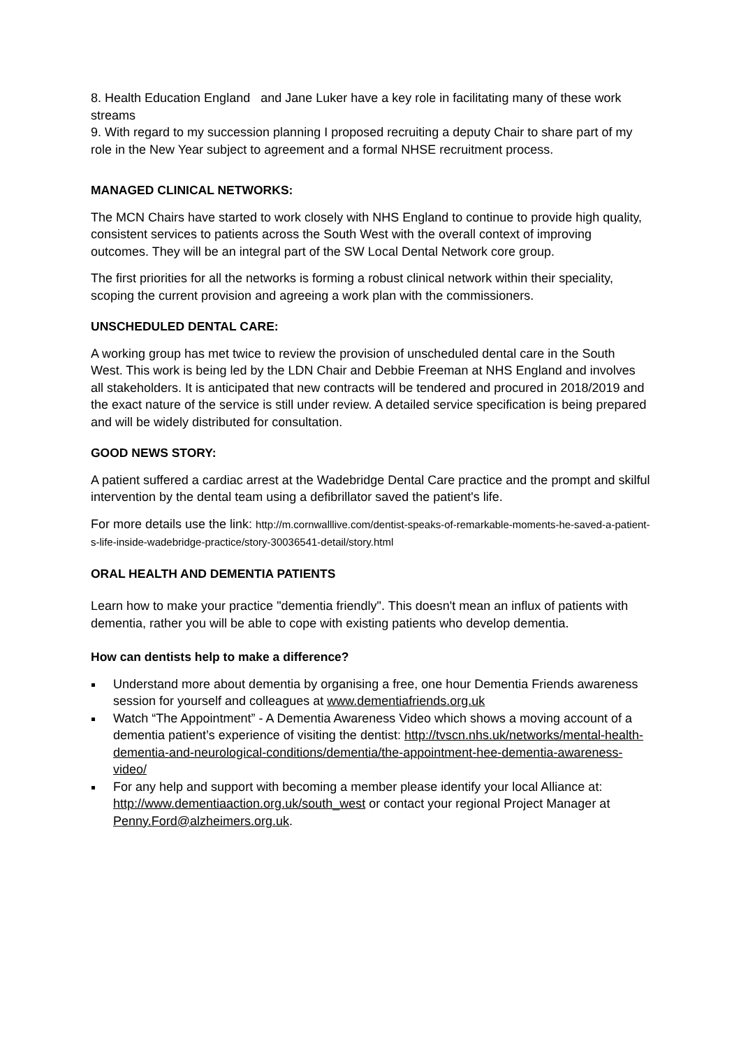8. Health Education England and Jane Luker have a key role in facilitating many of these work streams
9. With regard to my succession planning I proposed recruiting a deputy Chair to share part of my role in the New Year subject to agreement and a formal NHSE recruitment process.
MANAGED CLINICAL NETWORKS:
The MCN Chairs have started to work closely with NHS England to continue to provide high quality, consistent services to patients across the South West with the overall context of improving outcomes. They will be an integral part of the SW Local Dental Network core group.
The first priorities for all the networks is forming a robust clinical network within their speciality, scoping the current provision and agreeing a work plan with the commissioners.
UNSCHEDULED DENTAL CARE:
A working group has met twice to review the provision of unscheduled dental care in the South West. This work is being led by the LDN Chair and Debbie Freeman at NHS England and involves all stakeholders. It is anticipated that new contracts will be tendered and procured in 2018/2019 and the exact nature of the service is still under review. A detailed service specification is being prepared and will be widely distributed for consultation.
GOOD NEWS STORY:
A patient suffered a cardiac arrest at the Wadebridge Dental Care practice and the prompt and skilful intervention by the dental team using a defibrillator saved the patient's life.
For more details use the link: http://m.cornwalllive.com/dentist-speaks-of-remarkable-moments-he-saved-a-patient-s-life-inside-wadebridge-practice/story-30036541-detail/story.html
ORAL HEALTH AND DEMENTIA PATIENTS
Learn how to make your practice "dementia friendly". This doesn't mean an influx of patients with dementia, rather you will be able to cope with existing patients who develop dementia.
How can dentists help to make a difference?
Understand more about dementia by organising a free, one hour Dementia Friends awareness session for yourself and colleagues at www.dementiafriends.org.uk
Watch “The Appointment” - A Dementia Awareness Video which shows a moving account of a dementia patient’s experience of visiting the dentist: http://tvscn.nhs.uk/networks/mental-health-dementia-and-neurological-conditions/dementia/the-appointment-hee-dementia-awareness-video/
For any help and support with becoming a member please identify your local Alliance at: http://www.dementiaaction.org.uk/south_west or contact your regional Project Manager at Penny.Ford@alzheimers.org.uk.